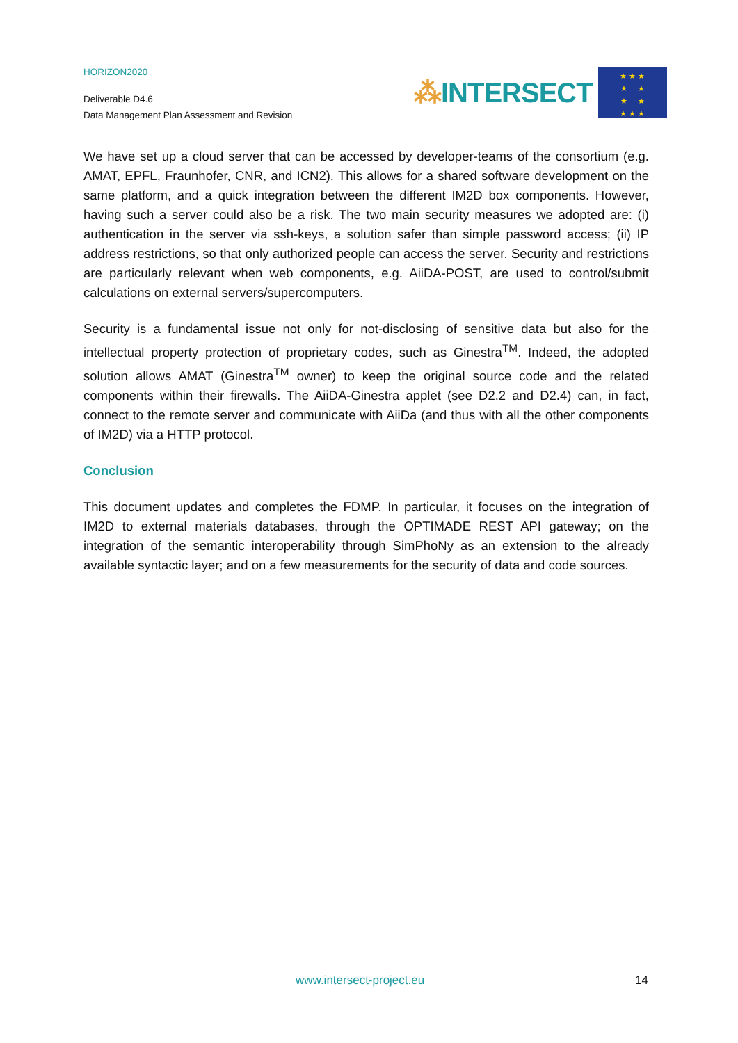HORIZON2020
Deliverable D4.6
Data Management Plan Assessment and Revision
⁂INTERSECT
★ ★ ★
★ ★
★ ★
★ ★ ★
We have set up a cloud server that can be accessed by developer-teams of the consortium (e.g. AMAT, EPFL, Fraunhofer, CNR, and ICN2). This allows for a shared software development on the same platform, and a quick integration between the different IM2D box components. However, having such a server could also be a risk. The two main security measures we adopted are: (i) authentication in the server via ssh-keys, a solution safer than simple password access; (ii) IP address restrictions, so that only authorized people can access the server. Security and restrictions are particularly relevant when web components, e.g. AiiDA-POST, are used to control/submit calculations on external servers/supercomputers.
Security is a fundamental issue not only for not-disclosing of sensitive data but also for the intellectual property protection of proprietary codes, such as Ginestra<sup>TM</sup>. Indeed, the adopted solution allows AMAT (Ginestra<sup>TM</sup> owner) to keep the original source code and the related components within their firewalls. The AiiDA-Ginestra applet (see D2.2 and D2.4) can, in fact, connect to the remote server and communicate with AiiDa (and thus with all the other components of IM2D) via a HTTP protocol.
Conclusion
This document updates and completes the FDMP. In particular, it focuses on the integration of IM2D to external materials databases, through the OPTIMADE REST API gateway; on the integration of the semantic interoperability through SimPhoNy as an extension to the already available syntactic layer; and on a few measurements for the security of data and code sources.
www.intersect-project.eu 14